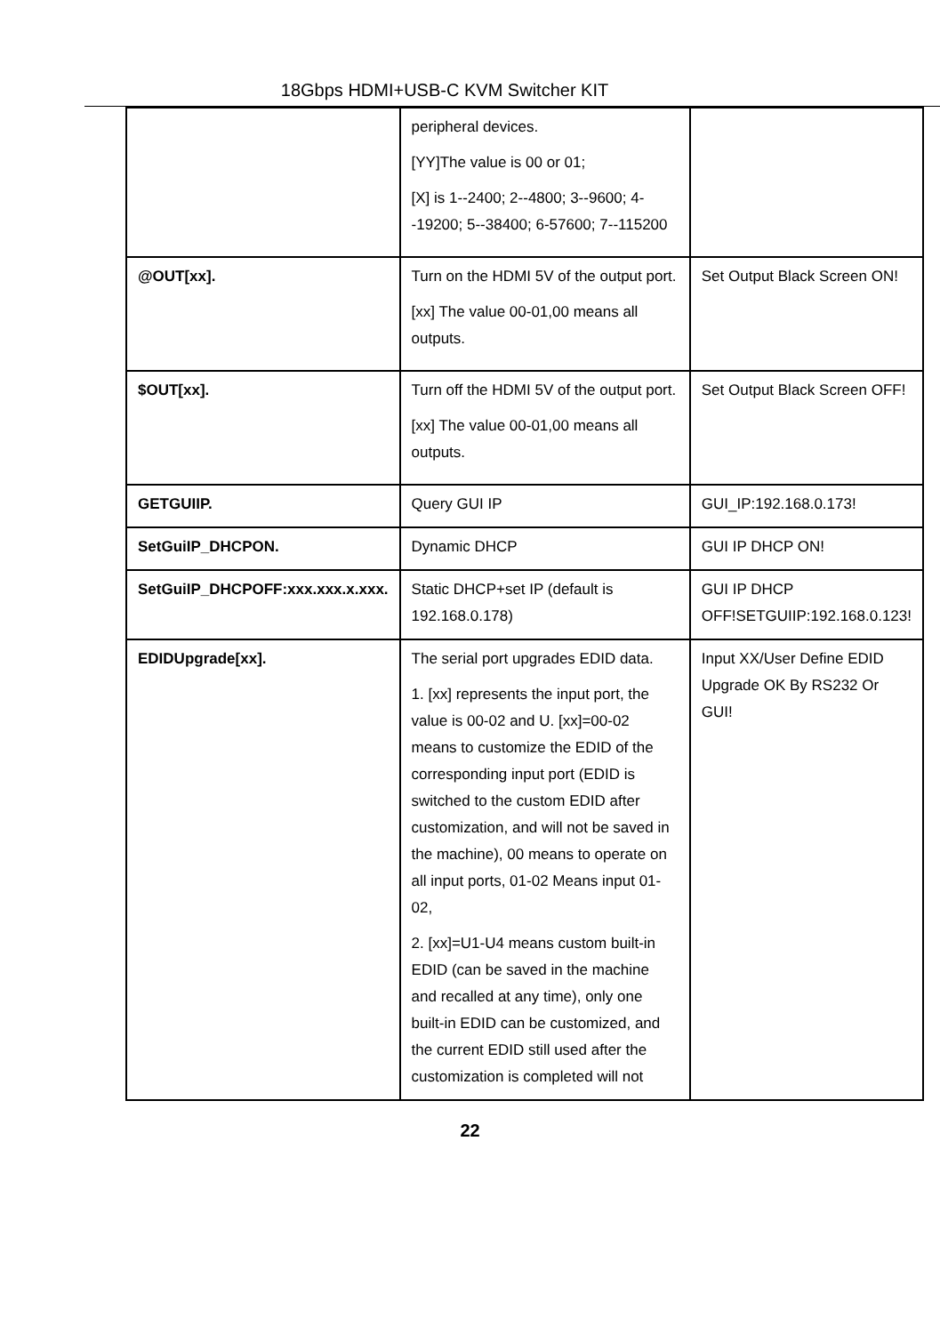18Gbps HDMI+USB-C KVM Switcher KIT
| | peripheral devices. [YY]The value is 00 or 01; [X] is 1--2400; 2--4800; 3--9600; 4--19200; 5--38400; 6-57600; 7--115200 | |
| @OUT[xx]. | Turn on the HDMI 5V of the output port. [xx] The value 00-01,00 means all outputs. | Set Output Black Screen ON! |
| $OUT[xx]. | Turn off the HDMI 5V of the output port. [xx] The value 00-01,00 means all outputs. | Set Output Black Screen OFF! |
| GETGUIIP. | Query GUI IP | GUI_IP:192.168.0.173! |
| SetGuiIP_DHCPON. | Dynamic DHCP | GUI IP DHCP ON! |
| SetGuiIP_DHCPOFF:xxx.xxx.x.xxx. | Static DHCP+set IP (default is 192.168.0.178) | GUI IP DHCP OFF!SETGUIIP:192.168.0.123! |
| EDIDUpgrade[xx]. | The serial port upgrades EDID data. 1. [xx] represents the input port, the value is 00-02 and U. [xx]=00-02 means to customize the EDID of the corresponding input port (EDID is switched to the custom EDID after customization, and will not be saved in the machine), 00 means to operate on all input ports, 01-02 Means input 01-02, 2. [xx]=U1-U4 means custom built-in EDID (can be saved in the machine and recalled at any time), only one built-in EDID can be customized, and the current EDID still used after the customization is completed will not | Input XX/User Define EDID Upgrade OK By RS232 Or GUI! |
22